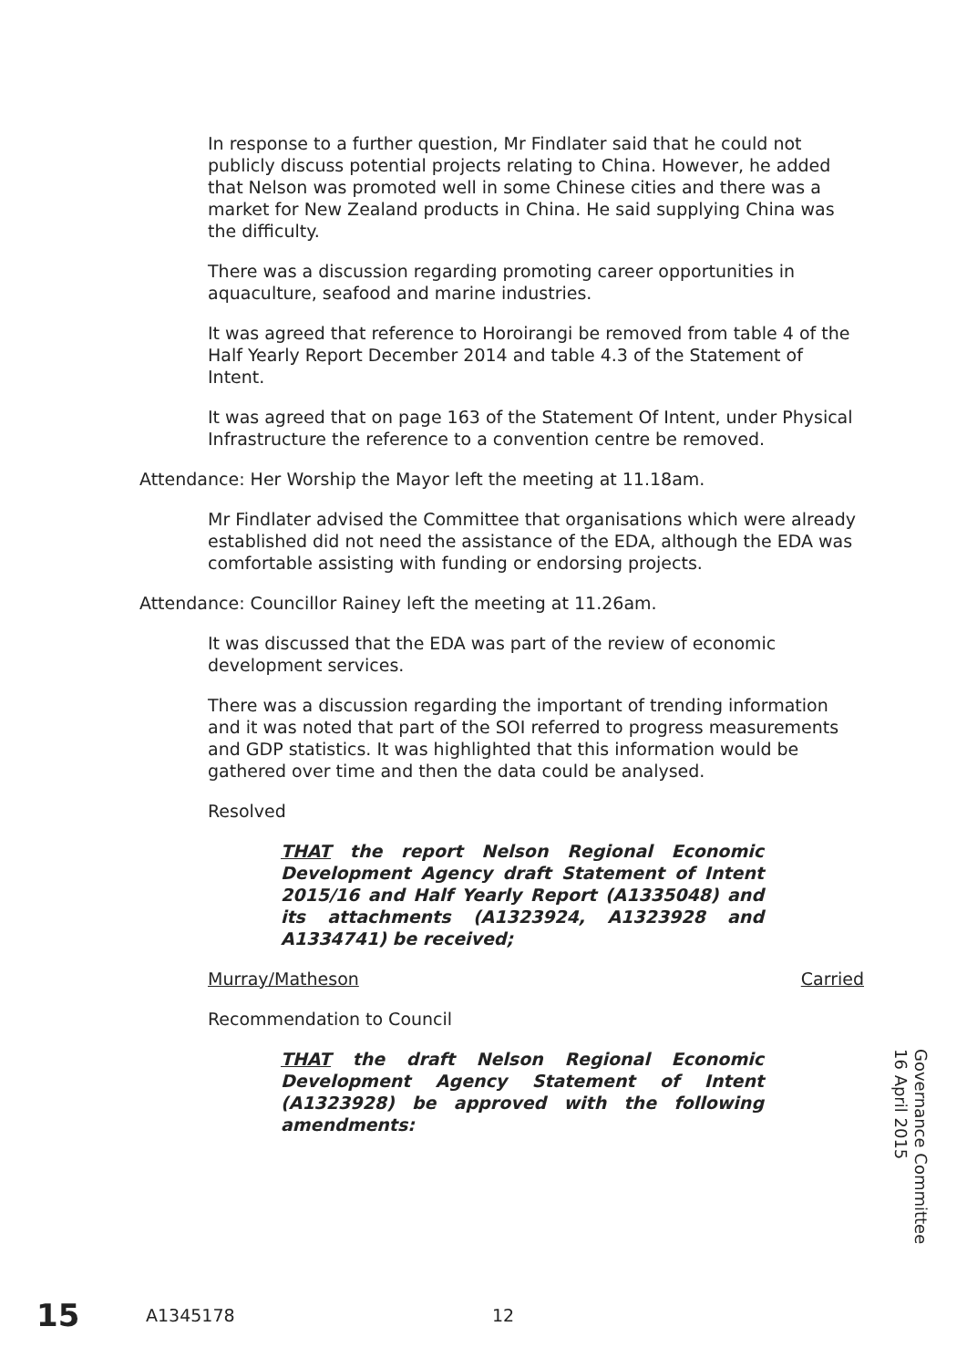In response to a further question, Mr Findlater said that he could not publicly discuss potential projects relating to China. However, he added that Nelson was promoted well in some Chinese cities and there was a market for New Zealand products in China. He said supplying China was the difficulty.
There was a discussion regarding promoting career opportunities in aquaculture, seafood and marine industries.
It was agreed that reference to Horoirangi be removed from table 4 of the Half Yearly Report December 2014 and table 4.3 of the Statement of Intent.
It was agreed that on page 163 of the Statement Of Intent, under Physical Infrastructure the reference to a convention centre be removed.
Attendance: Her Worship the Mayor left the meeting at 11.18am.
Mr Findlater advised the Committee that organisations which were already established did not need the assistance of the EDA, although the EDA was comfortable assisting with funding or endorsing projects.
Attendance: Councillor Rainey left the meeting at 11.26am.
It was discussed that the EDA was part of the review of economic development services.
There was a discussion regarding the important of trending information and it was noted that part of the SOI referred to progress measurements and GDP statistics. It was highlighted that this information would be gathered over time and then the data could be analysed.
Resolved
THAT the report Nelson Regional Economic Development Agency draft Statement of Intent 2015/16 and Half Yearly Report (A1335048) and its attachments (A1323924, A1323928 and A1334741) be received;
Murray/Matheson Carried
Recommendation to Council
THAT the draft Nelson Regional Economic Development Agency Statement of Intent (A1323928) be approved with the following amendments:
Governance Committee
16 April 2015
15 A1345178 12